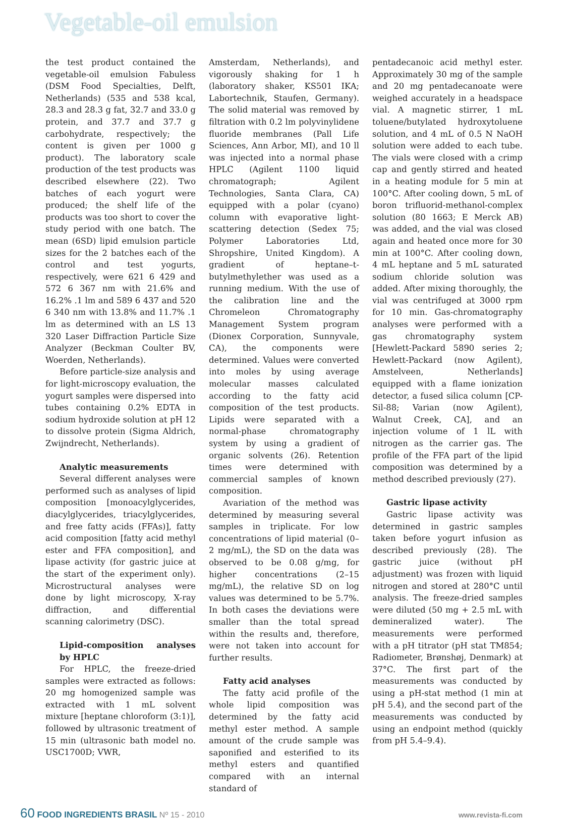Vegetable-oil emulsion
the test product contained the vegetable-oil emulsion Fabuless (DSM Food Specialties, Delft, Netherlands) (535 and 538 kcal, 28.3 and 28.3 g fat, 32.7 and 33.0 g protein, and 37.7 and 37.7 g carbohydrate, respectively; the content is given per 1000 g product). The laboratory scale production of the test products was described elsewhere (22). Two batches of each yogurt were produced; the shelf life of the products was too short to cover the study period with one batch. The mean (6SD) lipid emulsion particle sizes for the 2 batches each of the control and test yogurts, respectively, were 621 6 429 and 572 6 367 nm with 21.6% and 16.2% .1 lm and 589 6 437 and 520 6 340 nm with 13.8% and 11.7% .1 lm as determined with an LS 13 320 Laser Diffraction Particle Size Analyzer (Beckman Coulter BV, Woerden, Netherlands).
Before particle-size analysis and for light-microscopy evaluation, the yogurt samples were dispersed into tubes containing 0.2% EDTA in sodium hydroxide solution at pH 12 to dissolve protein (Sigma Aldrich, Zwijndrecht, Netherlands).
Analytic measurements
Several different analyses were performed such as analyses of lipid composition [monoacylglycerides, diacylglycerides, triacylglycerides, and free fatty acids (FFAs)], fatty acid composition [fatty acid methyl ester and FFA composition], and lipase activity (for gastric juice at the start of the experiment only). Microstructural analyses were done by light microscopy, X-ray diffraction, and differential scanning calorimetry (DSC).
Lipid-composition analyses by HPLC
For HPLC, the freeze-dried samples were extracted as follows: 20 mg homogenized sample was extracted with 1 mL solvent mixture [heptane chloroform (3:1)], followed by ultrasonic treatment of 15 min (ultrasonic bath model no. USC1700D; VWR,
Amsterdam, Netherlands), and vigorously shaking for 1 h (laboratory shaker, KS501 IKA; Labortechnik, Staufen, Germany). The solid material was removed by filtration with 0.2 lm polyvinylidene fluoride membranes (Pall Life Sciences, Ann Arbor, MI), and 10 ll was injected into a normal phase HPLC (Agilent 1100 liquid chromatograph; Agilent Technologies, Santa Clara, CA) equipped with a polar (cyano) column with evaporative light-scattering detection (Sedex 75; Polymer Laboratories Ltd, Shropshire, United Kingdom). A gradient of heptane–t-butylmethylether was used as a running medium. With the use of the calibration line and the Chromeleon Chromatography Management System program (Dionex Corporation, Sunnyvale, CA), the components were determined. Values were converted into moles by using average molecular masses calculated according to the fatty acid composition of the test products. Lipids were separated with a normal-phase chromatography system by using a gradient of organic solvents (26). Retention times were determined with commercial samples of known composition.
Avariation of the method was determined by measuring several samples in triplicate. For low concentrations of lipid material (0–2 mg/mL), the SD on the data was observed to be 0.08 g/mg, for higher concentrations (2–15 mg/mL), the relative SD on log values was determined to be 5.7%. In both cases the deviations were smaller than the total spread within the results and, therefore, were not taken into account for further results.
Fatty acid analyses
The fatty acid profile of the whole lipid composition was determined by the fatty acid methyl ester method. A sample amount of the crude sample was saponified and esterified to its methyl esters and quantified compared with an internal standard of
pentadecanoic acid methyl ester. Approximately 30 mg of the sample and 20 mg pentadecanoate were weighed accurately in a headspace vial. A magnetic stirrer, 1 mL toluene/butylated hydroxytoluene solution, and 4 mL of 0.5 N NaOH solution were added to each tube. The vials were closed with a crimp cap and gently stirred and heated in a heating module for 5 min at 100°C. After cooling down, 5 mL of boron trifluorid-methanol-complex solution (80 1663; E Merck AB) was added, and the vial was closed again and heated once more for 30 min at 100°C. After cooling down, 4 mL heptane and 5 mL saturated sodium chloride solution was added. After mixing thoroughly, the vial was centrifuged at 3000 rpm for 10 min. Gas-chromatography analyses were performed with a gas chromatography system [Hewlett-Packard 5890 series 2; Hewlett-Packard (now Agilent), Amstelveen, Netherlands] equipped with a flame ionization detector, a fused silica column [CP-Sil-88; Varian (now Agilent), Walnut Creek, CA], and an injection volume of 1 lL with nitrogen as the carrier gas. The profile of the FFA part of the lipid composition was determined by a method described previously (27).
Gastric lipase activity
Gastric lipase activity was determined in gastric samples taken before yogurt infusion as described previously (28). The gastric juice (without pH adjustment) was frozen with liquid nitrogen and stored at 280°C until analysis. The freeze-dried samples were diluted (50 mg + 2.5 mL with demineralized water). The measurements were performed with a pH titrator (pH stat TM854; Radiometer, Brønshøj, Denmark) at 37°C. The first part of the measurements was conducted by using a pH-stat method (1 min at pH 5.4), and the second part of the measurements was conducted by using an endpoint method (quickly from pH 5.4–9.4).
60 FOOD INGREDIENTS BRASIL Nº 15 - 2010
www.revista-fi.com